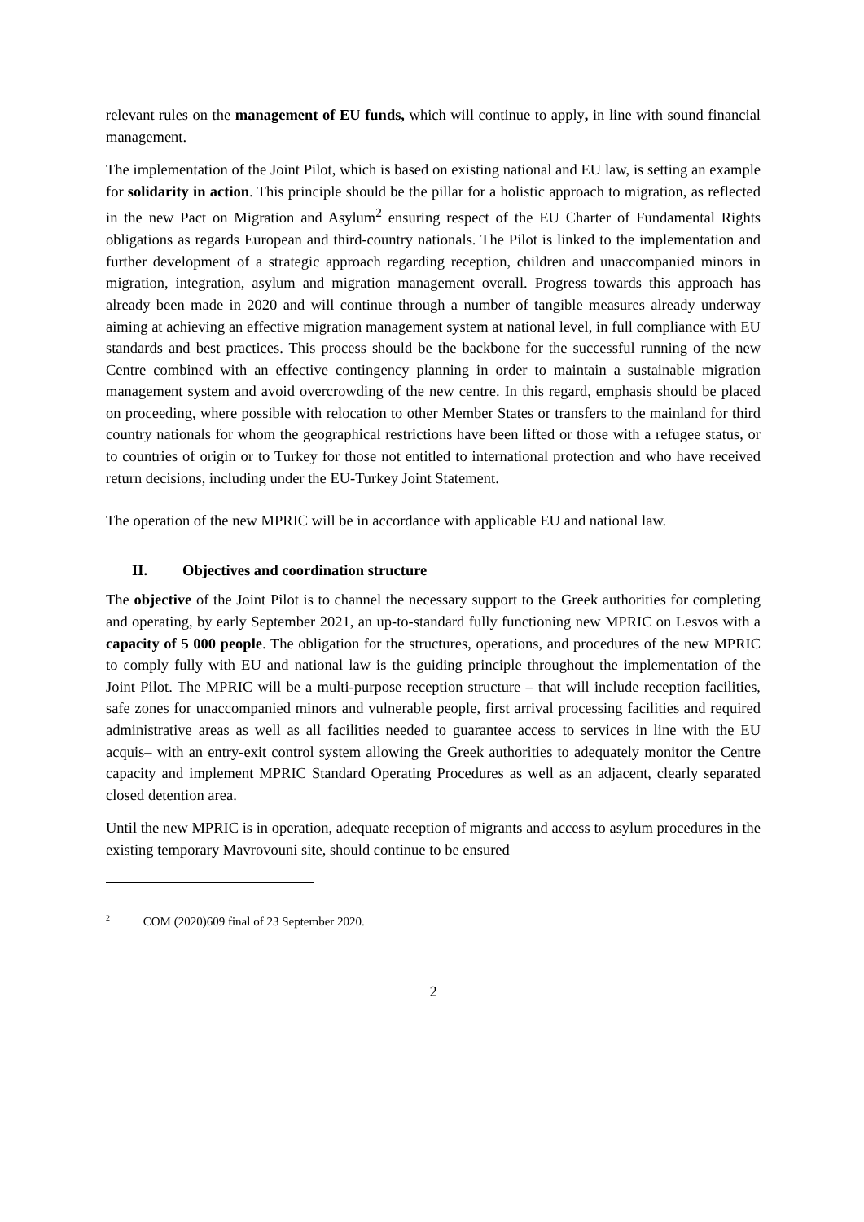relevant rules on the management of EU funds, which will continue to apply, in line with sound financial management.
The implementation of the Joint Pilot, which is based on existing national and EU law, is setting an example for solidarity in action. This principle should be the pillar for a holistic approach to migration, as reflected in the new Pact on Migration and Asylum<sup>2</sup> ensuring respect of the EU Charter of Fundamental Rights obligations as regards European and third-country nationals. The Pilot is linked to the implementation and further development of a strategic approach regarding reception, children and unaccompanied minors in migration, integration, asylum and migration management overall. Progress towards this approach has already been made in 2020 and will continue through a number of tangible measures already underway aiming at achieving an effective migration management system at national level, in full compliance with EU standards and best practices. This process should be the backbone for the successful running of the new Centre combined with an effective contingency planning in order to maintain a sustainable migration management system and avoid overcrowding of the new centre. In this regard, emphasis should be placed on proceeding, where possible with relocation to other Member States or transfers to the mainland for third country nationals for whom the geographical restrictions have been lifted or those with a refugee status, or to countries of origin or to Turkey for those not entitled to international protection and who have received return decisions, including under the EU-Turkey Joint Statement.
The operation of the new MPRIC will be in accordance with applicable EU and national law.
II. Objectives and coordination structure
The objective of the Joint Pilot is to channel the necessary support to the Greek authorities for completing and operating, by early September 2021, an up-to-standard fully functioning new MPRIC on Lesvos with a capacity of 5 000 people. The obligation for the structures, operations, and procedures of the new MPRIC to comply fully with EU and national law is the guiding principle throughout the implementation of the Joint Pilot. The MPRIC will be a multi-purpose reception structure – that will include reception facilities, safe zones for unaccompanied minors and vulnerable people, first arrival processing facilities and required administrative areas as well as all facilities needed to guarantee access to services in line with the EU acquis– with an entry-exit control system allowing the Greek authorities to adequately monitor the Centre capacity and implement MPRIC Standard Operating Procedures as well as an adjacent, clearly separated closed detention area.
Until the new MPRIC is in operation, adequate reception of migrants and access to asylum procedures in the existing temporary Mavrovouni site, should continue to be ensured
<sup>2</sup> COM (2020)609 final of 23 September 2020.
2